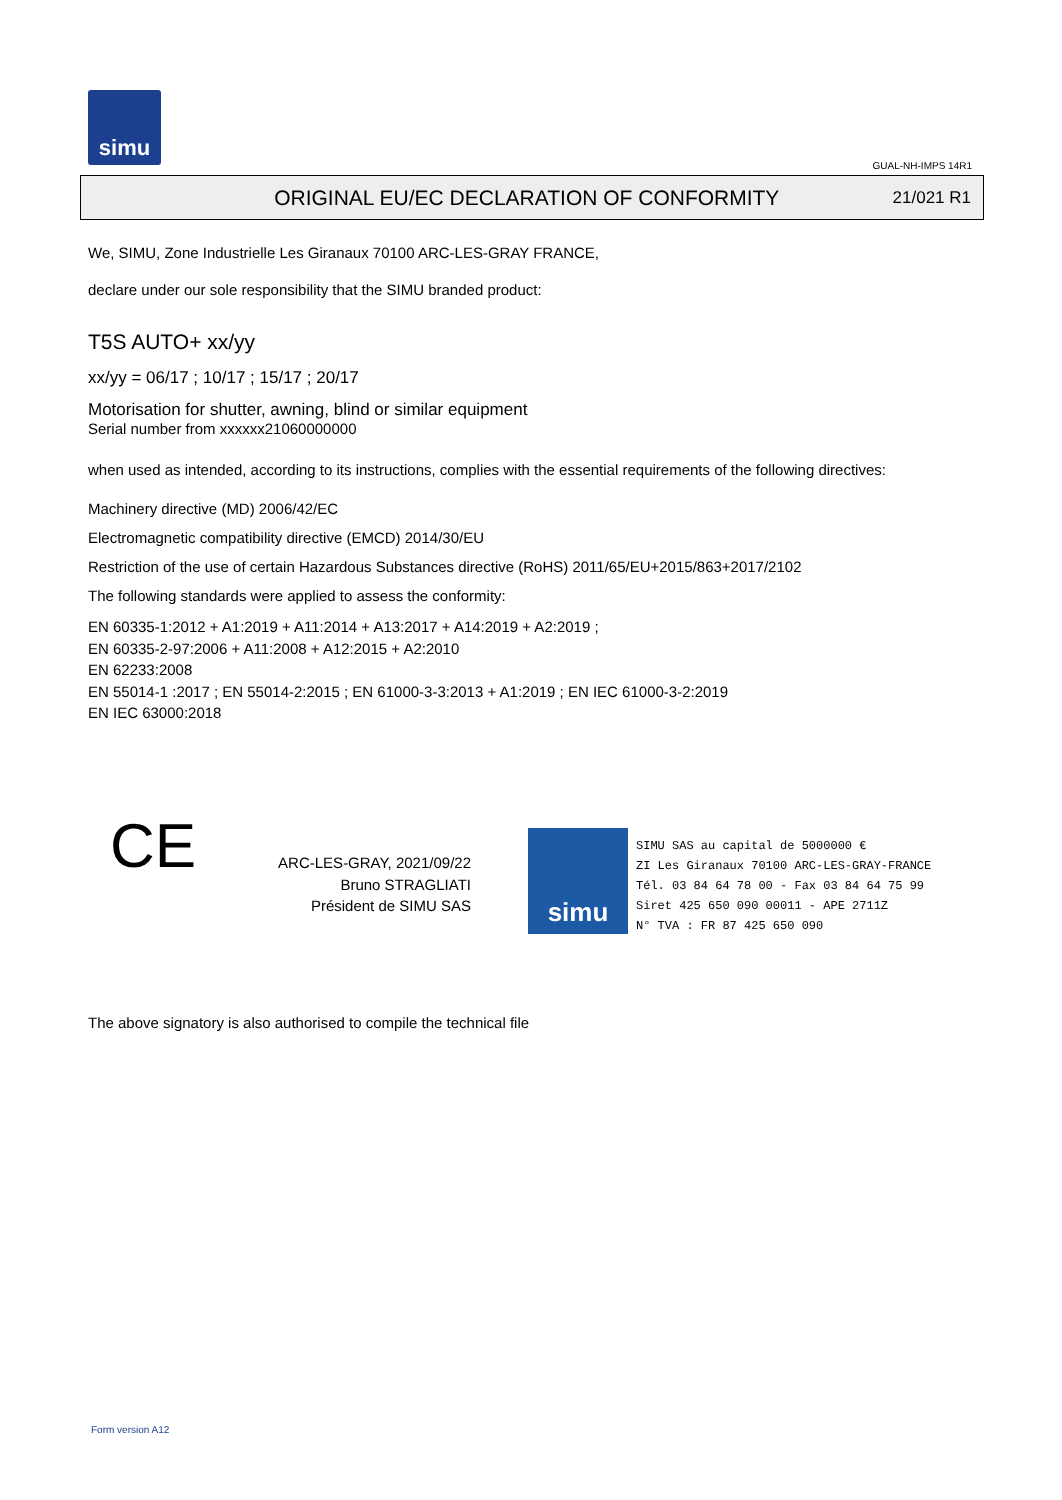simu
GUAL-NH-IMPS 14R1
ORIGINAL EU/EC DECLARATION OF CONFORMITY
21/021 R1
We, SIMU, Zone Industrielle Les Giranaux 70100 ARC-LES-GRAY FRANCE,
declare under our sole responsibility that the SIMU branded product:
T5S AUTO+ xx/yy
xx/yy = 06/17 ; 10/17 ; 15/17 ; 20/17
Motorisation for shutter, awning, blind or similar equipment
Serial number from xxxxxx21060000000
when used as intended, according to its instructions, complies with the essential requirements of the following directives:
Machinery directive (MD) 2006/42/EC
Electromagnetic compatibility directive (EMCD) 2014/30/EU
Restriction of the use of certain Hazardous Substances directive (RoHS) 2011/65/EU+2015/863+2017/2102
The following standards were applied to assess the conformity:
EN 60335-1:2012 + A1:2019 + A11:2014 + A13:2017 + A14:2019 + A2:2019 ;
EN 60335-2-97:2006 + A11:2008 + A12:2015 + A2:2010
EN 62233:2008
EN 55014-1 :2017 ; EN 55014-2:2015 ; EN 61000-3-3:2013 + A1:2019 ; EN IEC 61000-3-2:2019
EN IEC 63000:2018
CE
ARC-LES-GRAY, 2021/09/22
Bruno STRAGLIATI
Président de SIMU SAS
simu
SIMU SAS au capital de 5000000 €
ZI Les Giranaux 70100 ARC-LES-GRAY-FRANCE
Tél. 03 84 64 78 00 - Fax 03 84 64 75 99
Siret 425 650 090 00011 - APE 2711Z
N° TVA : FR 87 425 650 090
The above signatory is also authorised to compile the technical file
Form version A12